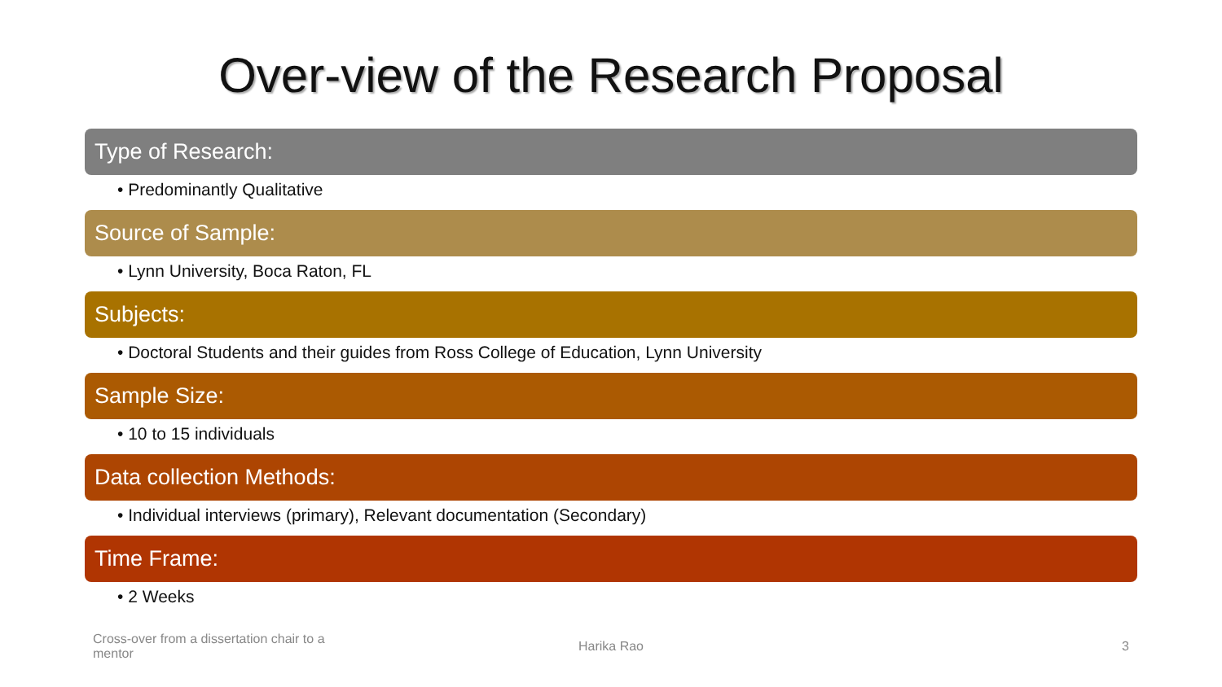Over-view of the Research Proposal
Type of Research:
• Predominantly Qualitative
Source of Sample:
• Lynn University, Boca Raton, FL
Subjects:
• Doctoral Students and their guides from Ross College of Education, Lynn University
Sample Size:
• 10 to 15 individuals
Data collection Methods:
• Individual interviews (primary), Relevant documentation (Secondary)
Time Frame:
• 2 Weeks
Cross-over from a dissertation chair to a mentor
Harika Rao 3